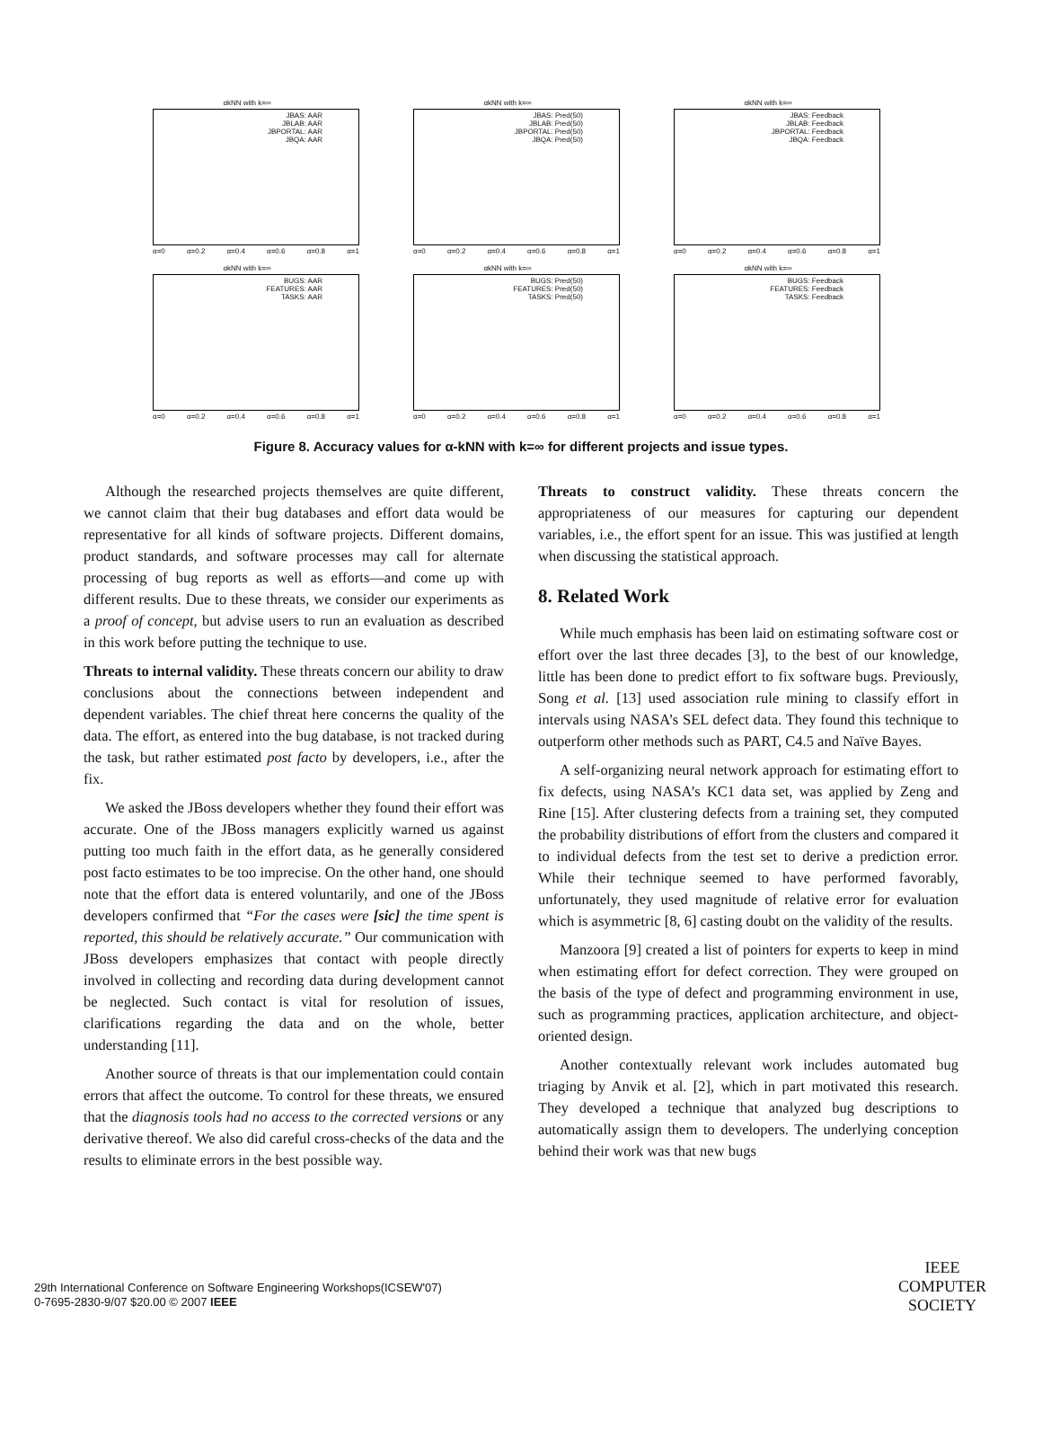αkNN with k=∞
JBAS: AAR
JBLAB: AAR
JBPORTAL: AAR
JBQA: AAR
α=0 α=0.2 α=0.4 α=0.6 α=0.8 α=1
αkNN with k=∞
JBAS: Pred(50)
JBLAB: Pred(50)
JBPORTAL: Pred(50)
JBQA: Pred(50)
α=0 α=0.2 α=0.4 α=0.6 α=0.8 α=1
αkNN with k=∞
JBAS: Feedback
JBLAB: Feedback
JBPORTAL: Feedback
JBQA: Feedback
α=0 α=0.2 α=0.4 α=0.6 α=0.8 α=1
αkNN with k=∞
BUGS: AAR
FEATURES: AAR
TASKS: AAR
α=0 α=0.2 α=0.4 α=0.6 α=0.8 α=1
αkNN with k=∞
BUGS: Pred(50)
FEATURES: Pred(50)
TASKS: Pred(50)
α=0 α=0.2 α=0.4 α=0.6 α=0.8 α=1
αkNN with k=∞
BUGS: Feedback
FEATURES: Feedback
TASKS: Feedback
α=0 α=0.2 α=0.4 α=0.6 α=0.8 α=1
Figure 8. Accuracy values for α-kNN with k=∞ for different projects and issue types.
Although the researched projects themselves are quite different, we cannot claim that their bug databases and effort data would be representative for all kinds of software projects. Different domains, product standards, and software processes may call for alternate processing of bug reports as well as efforts—and come up with different results. Due to these threats, we consider our experiments as a proof of concept, but advise users to run an evaluation as described in this work before putting the technique to use.
Threats to internal validity. These threats concern our ability to draw conclusions about the connections between independent and dependent variables. The chief threat here concerns the quality of the data. The effort, as entered into the bug database, is not tracked during the task, but rather estimated post facto by developers, i.e., after the fix.
We asked the JBoss developers whether they found their effort was accurate. One of the JBoss managers explicitly warned us against putting too much faith in the effort data, as he generally considered post facto estimates to be too imprecise. On the other hand, one should note that the effort data is entered voluntarily, and one of the JBoss developers confirmed that “For the cases were [sic] the time spent is reported, this should be relatively accurate.” Our communication with JBoss developers emphasizes that contact with people directly involved in collecting and recording data during development cannot be neglected. Such contact is vital for resolution of issues, clarifications regarding the data and on the whole, better understanding [11].
Another source of threats is that our implementation could contain errors that affect the outcome. To control for these threats, we ensured that the diagnosis tools had no access to the corrected versions or any derivative thereof. We also did careful cross-checks of the data and the results to eliminate errors in the best possible way.
Threats to construct validity. These threats concern the appropriateness of our measures for capturing our dependent variables, i.e., the effort spent for an issue. This was justified at length when discussing the statistical approach.
8. Related Work
While much emphasis has been laid on estimating software cost or effort over the last three decades [3], to the best of our knowledge, little has been done to predict effort to fix software bugs. Previously, Song et al. [13] used association rule mining to classify effort in intervals using NASA’s SEL defect data. They found this technique to outperform other methods such as PART, C4.5 and Naïve Bayes.
A self-organizing neural network approach for estimating effort to fix defects, using NASA’s KC1 data set, was applied by Zeng and Rine [15]. After clustering defects from a training set, they computed the probability distributions of effort from the clusters and compared it to individual defects from the test set to derive a prediction error. While their technique seemed to have performed favorably, unfortunately, they used magnitude of relative error for evaluation which is asymmetric [8, 6] casting doubt on the validity of the results.
Manzoora [9] created a list of pointers for experts to keep in mind when estimating effort for defect correction. They were grouped on the basis of the type of defect and programming environment in use, such as programming practices, application architecture, and object-oriented design.
Another contextually relevant work includes automated bug triaging by Anvik et al. [2], which in part motivated this research. They developed a technique that analyzed bug descriptions to automatically assign them to developers. The underlying conception behind their work was that new bugs
29th International Conference on Software Engineering Workshops(ICSEW'07)
0-7695-2830-9/07 $20.00 © 2007 IEEE
IEEE
COMPUTER
SOCIETY